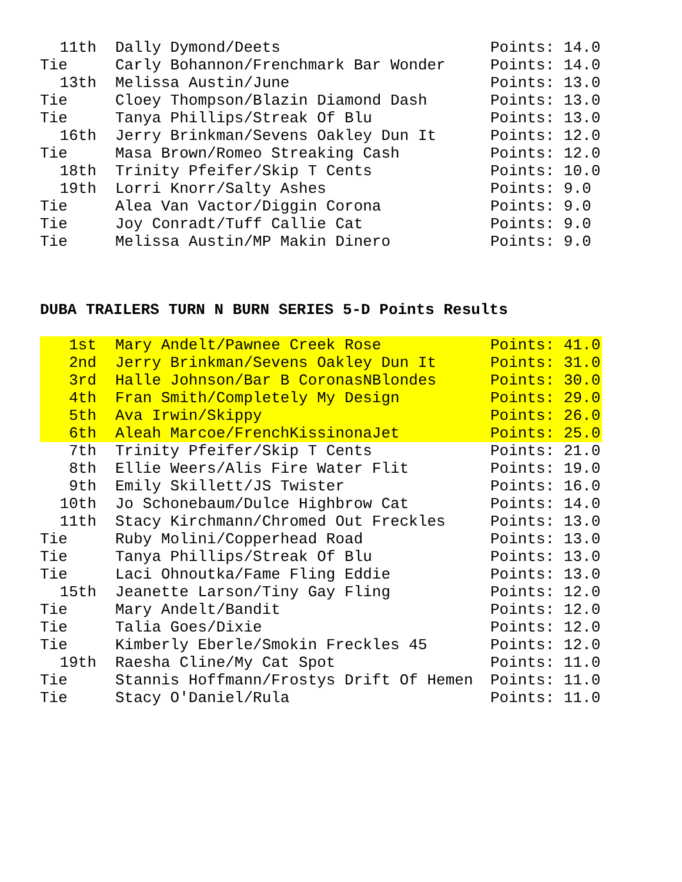| 11th | Dally Dymond/Deets | Points: 14.0 |
| Tie | Carly Bohannon/Frenchmark Bar Wonder | Points: 14.0 |
| 13th | Melissa Austin/June | Points: 13.0 |
| Tie | Cloey Thompson/Blazin Diamond Dash | Points: 13.0 |
| Tie | Tanya Phillips/Streak Of Blu | Points: 13.0 |
| 16th | Jerry Brinkman/Sevens Oakley Dun It | Points: 12.0 |
| Tie | Masa Brown/Romeo Streaking Cash | Points: 12.0 |
| 18th | Trinity Pfeifer/Skip T Cents | Points: 10.0 |
| 19th | Lorri Knorr/Salty Ashes | Points: 9.0 |
| Tie | Alea Van Vactor/Diggin Corona | Points: 9.0 |
| Tie | Joy Conradt/Tuff Callie Cat | Points: 9.0 |
| Tie | Melissa Austin/MP Makin Dinero | Points: 9.0 |
DUBA TRAILERS TURN N BURN SERIES 5-D Points Results
| 1st | Mary Andelt/Pawnee Creek Rose | Points: 41.0 |
| 2nd | Jerry Brinkman/Sevens Oakley Dun It | Points: 31.0 |
| 3rd | Halle Johnson/Bar B CoronasNBlondes | Points: 30.0 |
| 4th | Fran Smith/Completely My Design | Points: 29.0 |
| 5th | Ava Irwin/Skippy | Points: 26.0 |
| 6th | Aleah Marcoe/FrenchKissinonaJet | Points: 25.0 |
| 7th | Trinity Pfeifer/Skip T Cents | Points: 21.0 |
| 8th | Ellie Weers/Alis Fire Water Flit | Points: 19.0 |
| 9th | Emily Skillett/JS Twister | Points: 16.0 |
| 10th | Jo Schonebaum/Dulce Highbrow Cat | Points: 14.0 |
| 11th | Stacy Kirchmann/Chromed Out Freckles | Points: 13.0 |
| Tie | Ruby Molini/Copperhead Road | Points: 13.0 |
| Tie | Tanya Phillips/Streak Of Blu | Points: 13.0 |
| Tie | Laci Ohnoutka/Fame Fling Eddie | Points: 13.0 |
| 15th | Jeanette Larson/Tiny Gay Fling | Points: 12.0 |
| Tie | Mary Andelt/Bandit | Points: 12.0 |
| Tie | Talia Goes/Dixie | Points: 12.0 |
| Tie | Kimberly Eberle/Smokin Freckles 45 | Points: 12.0 |
| 19th | Raesha Cline/My Cat Spot | Points: 11.0 |
| Tie | Stannis Hoffmann/Frostys Drift Of Hemen | Points: 11.0 |
| Tie | Stacy O'Daniel/Rula | Points: 11.0 |